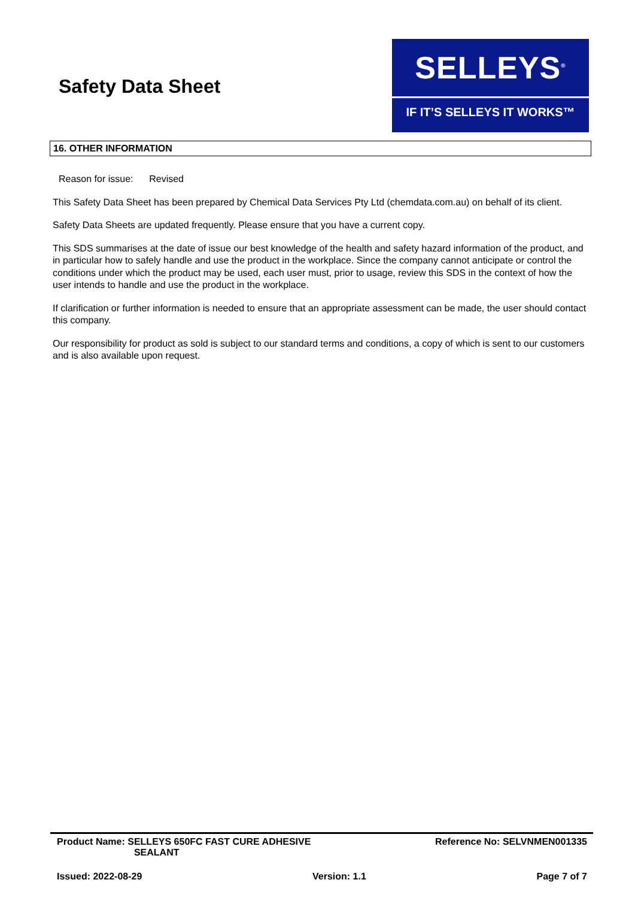Safety Data Sheet
SELLEYS<sup>®</sup>
IF IT’S SELLEYS IT WORKS™
16. OTHER INFORMATION
Reason for issue: Revised
This Safety Data Sheet has been prepared by Chemical Data Services Pty Ltd (chemdata.com.au) on behalf of its client.
Safety Data Sheets are updated frequently. Please ensure that you have a current copy.
This SDS summarises at the date of issue our best knowledge of the health and safety hazard information of the product, and in particular how to safely handle and use the product in the workplace. Since the company cannot anticipate or control the conditions under which the product may be used, each user must, prior to usage, review this SDS in the context of how the user intends to handle and use the product in the workplace.
If clarification or further information is needed to ensure that an appropriate assessment can be made, the user should contact this company.
Our responsibility for product as sold is subject to our standard terms and conditions, a copy of which is sent to our customers and is also available upon request.
Product Name: SELLEYS 650FC FAST CURE ADHESIVE
SEALANT
Reference No: SELVNMEN001335
Issued: 2022-08-29 Version: 1.1 Page 7 of 7